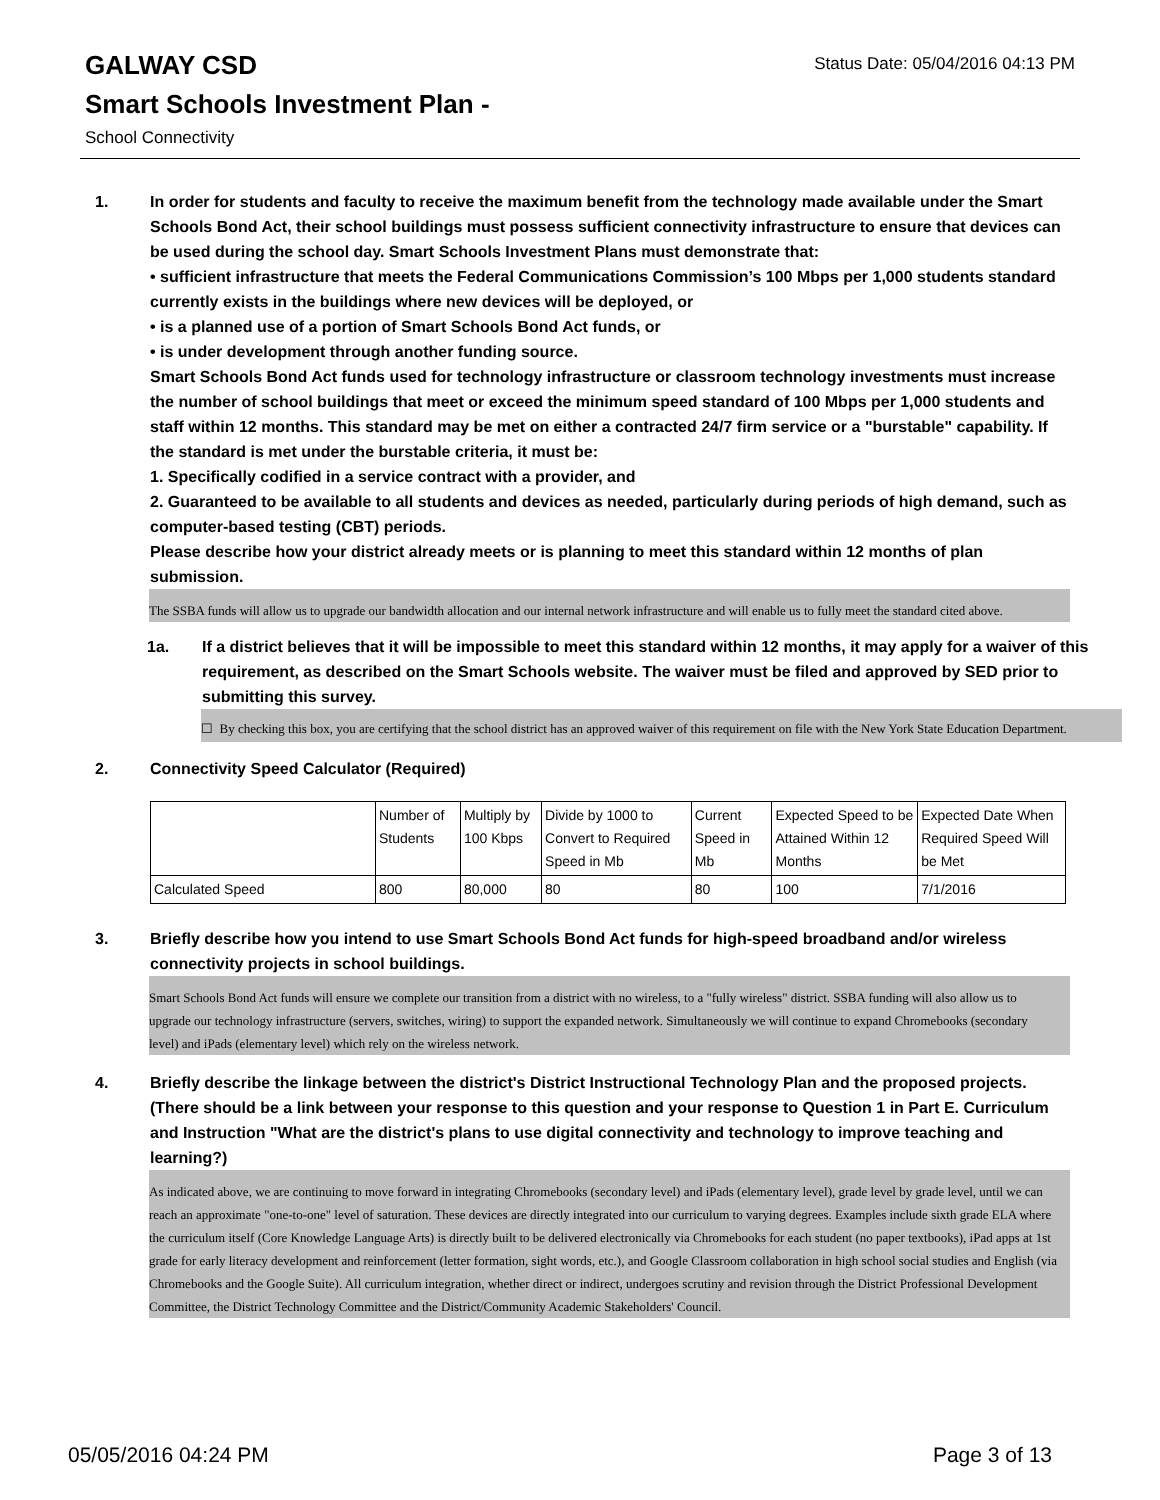GALWAY CSD
Status Date: 05/04/2016 04:13 PM
Smart Schools Investment Plan -
School Connectivity
1. In order for students and faculty to receive the maximum benefit from the technology made available under the Smart Schools Bond Act, their school buildings must possess sufficient connectivity infrastructure to ensure that devices can be used during the school day. Smart Schools Investment Plans must demonstrate that:
• sufficient infrastructure that meets the Federal Communications Commission’s 100 Mbps per 1,000 students standard currently exists in the buildings where new devices will be deployed, or
• is a planned use of a portion of Smart Schools Bond Act funds, or
• is under development through another funding source.
Smart Schools Bond Act funds used for technology infrastructure or classroom technology investments must increase the number of school buildings that meet or exceed the minimum speed standard of 100 Mbps per 1,000 students and staff within 12 months. This standard may be met on either a contracted 24/7 firm service or a "burstable" capability. If the standard is met under the burstable criteria, it must be:
1. Specifically codified in a service contract with a provider, and
2. Guaranteed to be available to all students and devices as needed, particularly during periods of high demand, such as computer-based testing (CBT) periods.
Please describe how your district already meets or is planning to meet this standard within 12 months of plan submission.
The SSBA funds will allow us to upgrade our bandwidth allocation and our internal network infrastructure and will enable us to fully meet the standard cited above.
1a. If a district believes that it will be impossible to meet this standard within 12 months, it may apply for a waiver of this requirement, as described on the Smart Schools website. The waiver must be filed and approved by SED prior to submitting this survey.
☐ By checking this box, you are certifying that the school district has an approved waiver of this requirement on file with the New York State Education Department.
2. Connectivity Speed Calculator (Required)
| | Number of Students | Multiply by 100 Kbps | Divide by 1000 to Convert to Required Speed in Mb | Current Speed in Mb | Expected Speed to be Attained Within 12 Months | Expected Date When Required Speed Will be Met |
| Calculated Speed | 800 | 80,000 | 80 | 80 | 100 | 7/1/2016 |
3. Briefly describe how you intend to use Smart Schools Bond Act funds for high-speed broadband and/or wireless connectivity projects in school buildings.
Smart Schools Bond Act funds will ensure we complete our transition from a district with no wireless, to a "fully wireless" district. SSBA funding will also allow us to upgrade our technology infrastructure (servers, switches, wiring) to support the expanded network. Simultaneously we will continue to expand Chromebooks (secondary level) and iPads (elementary level) which rely on the wireless network.
4. Briefly describe the linkage between the district's District Instructional Technology Plan and the proposed projects. (There should be a link between your response to this question and your response to Question 1 in Part E. Curriculum and Instruction "What are the district's plans to use digital connectivity and technology to improve teaching and learning?)
As indicated above, we are continuing to move forward in integrating Chromebooks (secondary level) and iPads (elementary level), grade level by grade level, until we can reach an approximate "one-to-one" level of saturation. These devices are directly integrated into our curriculum to varying degrees. Examples include sixth grade ELA where the curriculum itself (Core Knowledge Language Arts) is directly built to be delivered electronically via Chromebooks for each student (no paper textbooks), iPad apps at 1st grade for early literacy development and reinforcement (letter formation, sight words, etc.), and Google Classroom collaboration in high school social studies and English (via Chromebooks and the Google Suite). All curriculum integration, whether direct or indirect, undergoes scrutiny and revision through the District Professional Development Committee, the District Technology Committee and the District/Community Academic Stakeholders' Council.
05/05/2016 04:24 PM Page 3 of 13